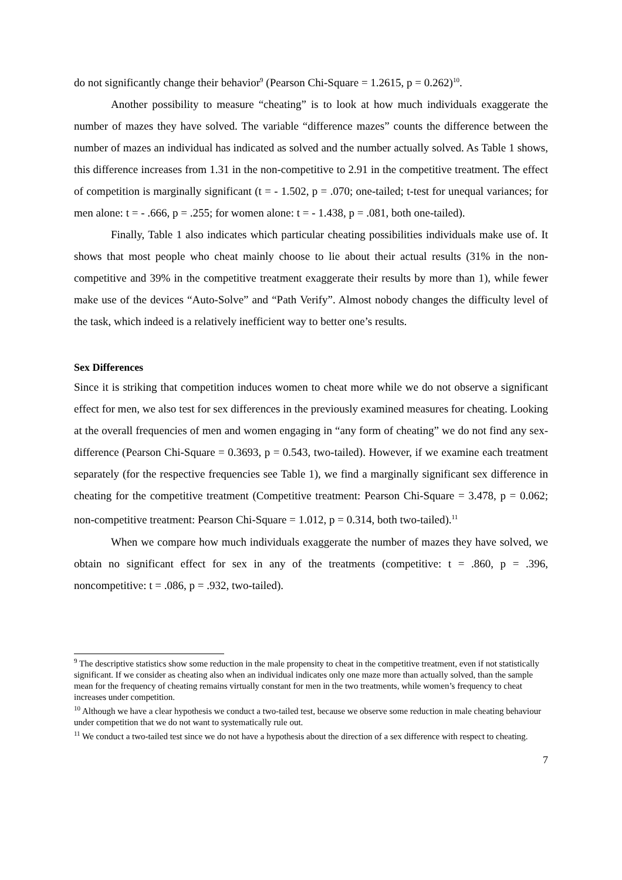do not significantly change their behavior<sup>9</sup> (Pearson Chi-Square = 1.2615, p = 0.262)<sup>10</sup>.
Another possibility to measure “cheating” is to look at how much individuals exaggerate the number of mazes they have solved. The variable “difference mazes” counts the difference between the number of mazes an individual has indicated as solved and the number actually solved. As Table 1 shows, this difference increases from 1.31 in the non-competitive to 2.91 in the competitive treatment. The effect of competition is marginally significant (t = - 1.502, p = .070; one-tailed; t-test for unequal variances; for men alone: t = - .666, p = .255; for women alone: t = - 1.438, p = .081, both one-tailed).
Finally, Table 1 also indicates which particular cheating possibilities individuals make use of. It shows that most people who cheat mainly choose to lie about their actual results (31% in the non-competitive and 39% in the competitive treatment exaggerate their results by more than 1), while fewer make use of the devices “Auto-Solve” and “Path Verify”. Almost nobody changes the difficulty level of the task, which indeed is a relatively inefficient way to better one’s results.
Sex Differences
Since it is striking that competition induces women to cheat more while we do not observe a significant effect for men, we also test for sex differences in the previously examined measures for cheating. Looking at the overall frequencies of men and women engaging in “any form of cheating” we do not find any sex-difference (Pearson Chi-Square = 0.3693, p = 0.543, two-tailed). However, if we examine each treatment separately (for the respective frequencies see Table 1), we find a marginally significant sex difference in cheating for the competitive treatment (Competitive treatment: Pearson Chi-Square = 3.478, p = 0.062; non-competitive treatment: Pearson Chi-Square = 1.012, p = 0.314, both two-tailed).<sup>11</sup>
When we compare how much individuals exaggerate the number of mazes they have solved, we obtain no significant effect for sex in any of the treatments (competitive: t = .860, p = .396, noncompetitive: t = .086, p = .932, two-tailed).
<sup>9</sup> The descriptive statistics show some reduction in the male propensity to cheat in the competitive treatment, even if not statistically significant. If we consider as cheating also when an individual indicates only one maze more than actually solved, than the sample mean for the frequency of cheating remains virtually constant for men in the two treatments, while women’s frequency to cheat increases under competition.
<sup>10</sup> Although we have a clear hypothesis we conduct a two-tailed test, because we observe some reduction in male cheating behaviour under competition that we do not want to systematically rule out.
<sup>11</sup> We conduct a two-tailed test since we do not have a hypothesis about the direction of a sex difference with respect to cheating.
7